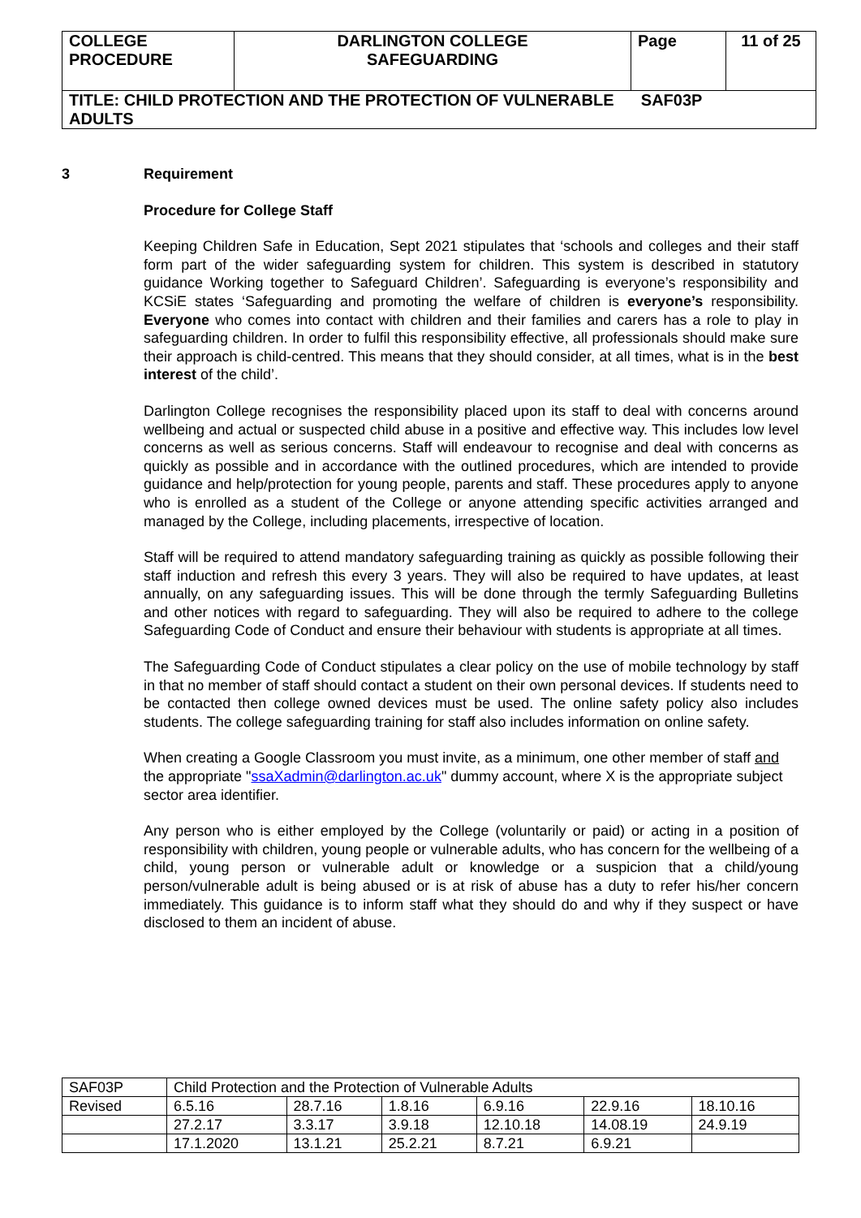| COLLEGE PROCEDURE | DARLINGTON COLLEGE SAFEGUARDING | Page | 11 of 25 |
| TITLE: CHILD PROTECTION AND THE PROTECTION OF VULNERABLE SAF03P ADULTS | | | |
3 Requirement
Procedure for College Staff
Keeping Children Safe in Education, Sept 2021 stipulates that ‘schools and colleges and their staff form part of the wider safeguarding system for children. This system is described in statutory guidance Working together to Safeguard Children’. Safeguarding is everyone’s responsibility and KCSiE states ‘Safeguarding and promoting the welfare of children is everyone’s responsibility. Everyone who comes into contact with children and their families and carers has a role to play in safeguarding children. In order to fulfil this responsibility effective, all professionals should make sure their approach is child-centred. This means that they should consider, at all times, what is in the best interest of the child’.
Darlington College recognises the responsibility placed upon its staff to deal with concerns around wellbeing and actual or suspected child abuse in a positive and effective way. This includes low level concerns as well as serious concerns. Staff will endeavour to recognise and deal with concerns as quickly as possible and in accordance with the outlined procedures, which are intended to provide guidance and help/protection for young people, parents and staff. These procedures apply to anyone who is enrolled as a student of the College or anyone attending specific activities arranged and managed by the College, including placements, irrespective of location.
Staff will be required to attend mandatory safeguarding training as quickly as possible following their staff induction and refresh this every 3 years. They will also be required to have updates, at least annually, on any safeguarding issues. This will be done through the termly Safeguarding Bulletins and other notices with regard to safeguarding. They will also be required to adhere to the college Safeguarding Code of Conduct and ensure their behaviour with students is appropriate at all times.
The Safeguarding Code of Conduct stipulates a clear policy on the use of mobile technology by staff in that no member of staff should contact a student on their own personal devices. If students need to be contacted then college owned devices must be used. The online safety policy also includes students. The college safeguarding training for staff also includes information on online safety.
When creating a Google Classroom you must invite, as a minimum, one other member of staff and the appropriate "ssaXadmin@darlington.ac.uk" dummy account, where X is the appropriate subject sector area identifier.
Any person who is either employed by the College (voluntarily or paid) or acting in a position of responsibility with children, young people or vulnerable adults, who has concern for the wellbeing of a child, young person or vulnerable adult or knowledge or a suspicion that a child/young person/vulnerable adult is being abused or is at risk of abuse has a duty to refer his/her concern immediately. This guidance is to inform staff what they should do and why if they suspect or have disclosed to them an incident of abuse.
| SAF03P | Child Protection and the Protection of Vulnerable Adults | | | | | |
| Revised | 6.5.16 | 28.7.16 | 1.8.16 | 6.9.16 | 22.9.16 | 18.10.16 |
| | 27.2.17 | 3.3.17 | 3.9.18 | 12.10.18 | 14.08.19 | 24.9.19 |
| | 17.1.2020 | 13.1.21 | 25.2.21 | 8.7.21 | 6.9.21 | |